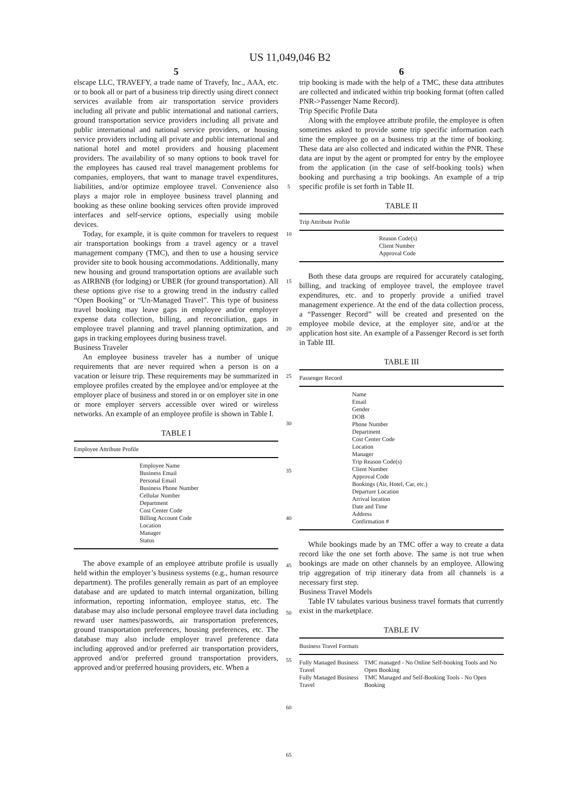US 11,049,046 B2
5
elscape LLC, TRAVEFY, a trade name of Travefy, Inc., AAA, etc. or to book all or part of a business trip directly using direct connect services available from air transportation service providers including all private and public international and national carriers, ground transportation service providers including all private and public international and national service providers, or housing service providers including all private and public international and national hotel and motel providers and housing placement providers. The availability of so many options to book travel for the employees has caused real travel management problems for companies, employers, that want to manage travel expenditures, liabilities, and/or optimize employee travel. Convenience also plays a major role in employee business travel planning and booking as these online booking services often provide improved interfaces and self-service options, especially using mobile devices.
Today, for example, it is quite common for travelers to request air transportation bookings from a travel agency or a travel management company (TMC), and then to use a housing service provider site to book housing accommodations. Additionally, many new housing and ground transportation options are available such as AIRBNB (for lodging) or UBER (for ground transportation). All these options give rise to a growing trend in the industry called “Open Booking” or “Un-Managed Travel”. This type of business travel booking may leave gaps in employee and/or employer expense data collection, billing, and reconciliation, gaps in employee travel planning and travel planning optimization, and gaps in tracking employees during business travel.
Business Traveler
An employee business traveler has a number of unique requirements that are never required when a person is on a vacation or leisure trip. These requirements may be summarized in employee profiles created by the employee and/or employee at the employer place of business and stored in or on employer site in one or more employer servers accessible over wired or wireless networks. An example of an employee profile is shown in Table I.
TABLE I
| Employee Attribute Profile |
| --- |
| Employee Name Business Email Personal Email Business Phone Number Cellular Number Department Cost Center Code Billing Account Code Location Manager Status |
The above example of an employee attribute profile is usually held within the employer’s business systems (e.g., human resource department). The profiles generally remain as part of an employee database and are updated to match internal organization, billing information, reporting information, employee status, etc. The database may also include personal employee travel data including reward user names/passwords, air transportation preferences, ground transportation preferences, housing preferences, etc. The database may also include employer travel preference data including approved and/or preferred air transportation providers, approved and/or preferred ground transportation providers, approved and/or preferred housing providers, etc. When a
5
10
15
20
25
30
35
40
45
50
55
60
65
6
trip booking is made with the help of a TMC, these data attributes are collected and indicated within trip booking format (often called PNR->Passenger Name Record).
Trip Specific Profile Data
Along with the employee attribute profile, the employee is often sometimes asked to provide some trip specific information each time the employee go on a business trip at the time of booking. These data are also collected and indicated within the PNR. These data are input by the agent or prompted for entry by the employee from the application (in the case of self-booking tools) when booking and purchasing a trip bookings. An example of a trip specific profile is set forth in Table II.
TABLE II
| Trip Attribute Profile |
| --- |
| Reason Code(s) Client Number Approval Code |
Both these data groups are required for accurately cataloging, billing, and tracking of employee travel, the employee travel expenditures, etc. and to properly provide a unified travel management experience. At the end of the data collection process, a “Passenger Record” will be created and presented on the employee mobile device, at the employer site, and/or at the application host site. An example of a Passenger Record is set forth in Table III.
TABLE III
| Passenger Record |
| --- |
| Name Email Gender DOB Phone Number Department Cost Center Code Location Manager Trip Reason Code(s) Client Number Approval Code Bookings (Air, Hotel, Car, etc.) Departure Location Arrival location Date and Time Address Confirmation # |
While bookings made by an TMC offer a way to create a data record like the one set forth above. The same is not true when bookings are made on other channels by an employee. Allowing trip aggregation of trip itinerary data from all channels is a necessary first step.
Business Travel Models
Table IV tabulates various business travel formats that currently exist in the marketplace.
TABLE IV
| Business Travel Formats | |
| --- | --- |
| Fully Managed Business Travel | TMC managed - No Online Self-booking Tools and No Open Booking |
| Fully Managed Business Travel | TMC Managed and Self-Booking Tools - No Open Booking |